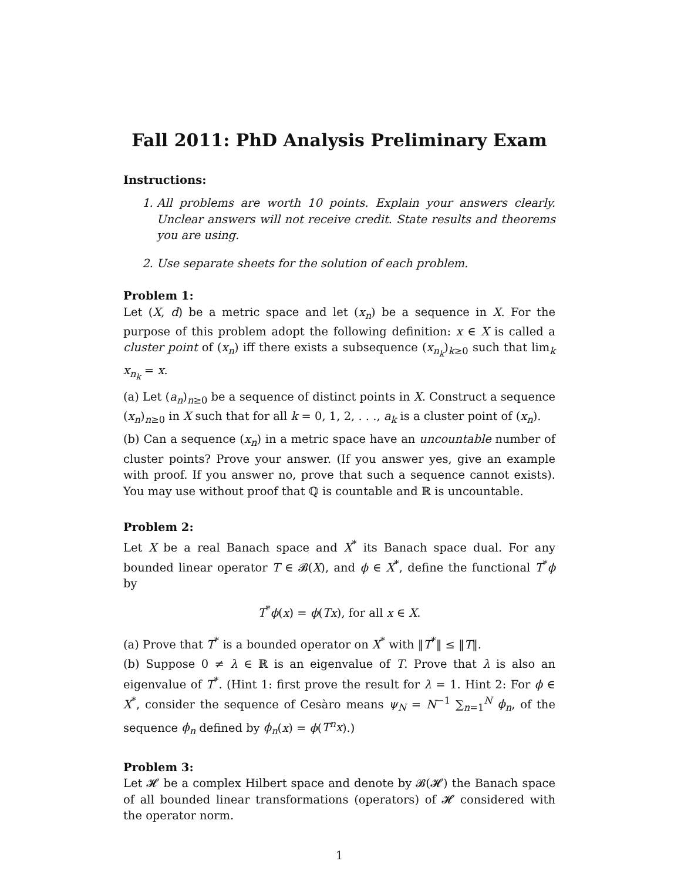Fall 2011: PhD Analysis Preliminary Exam
Instructions:
1. All problems are worth 10 points. Explain your answers clearly. Unclear answers will not receive credit. State results and theorems you are using.
2. Use separate sheets for the solution of each problem.
Problem 1:
Let (X, d) be a metric space and let (x<sub>n</sub>) be a sequence in X. For the purpose of this problem adopt the following definition: x ∈ X is called a cluster point of (x<sub>n</sub>) iff there exists a subsequence (x<sub>n<sub>k</sub></sub>)<sub>k≥0</sub> such that lim<sub>k</sub> x<sub>n<sub>k</sub></sub> = x.
(a) Let (a<sub>n</sub>)<sub>n≥0</sub> be a sequence of distinct points in X. Construct a sequence (x<sub>n</sub>)<sub>n≥0</sub> in X such that for all k = 0, 1, 2, . . ., a<sub>k</sub> is a cluster point of (x<sub>n</sub>).
(b) Can a sequence (x<sub>n</sub>) in a metric space have an uncountable number of cluster points? Prove your answer. (If you answer yes, give an example with proof. If you answer no, prove that such a sequence cannot exists). You may use without proof that ℚ is countable and ℝ is uncountable.
Problem 2:
Let X be a real Banach space and X<sup>*</sup> its Banach space dual. For any bounded linear operator T ∈ 𝓑(X), and ϕ ∈ X<sup>*</sup>, define the functional T<sup>*</sup>ϕ by
T<sup>*</sup>ϕ(x) = ϕ(Tx), for all x ∈ X.
(a) Prove that T<sup>*</sup> is a bounded operator on X<sup>*</sup> with ‖T<sup>*</sup>‖ ≤ ‖T‖.
(b) Suppose 0 ≠ λ ∈ ℝ is an eigenvalue of T. Prove that λ is also an eigenvalue of T<sup>*</sup>. (Hint 1: first prove the result for λ = 1. Hint 2: For ϕ ∈ X<sup>*</sup>, consider the sequence of Cesàro means ψ<sub>N</sub> = N<sup>−1</sup> ∑<sub>n=1</sub><sup>N</sup> ϕ<sub>n</sub>, of the sequence ϕ<sub>n</sub> defined by ϕ<sub>n</sub>(x) = ϕ(T<sup>n</sup>x).)
Problem 3:
Let 𝓗 be a complex Hilbert space and denote by 𝓑(𝓗) the Banach space of all bounded linear transformations (operators) of 𝓗 considered with the operator norm.
1